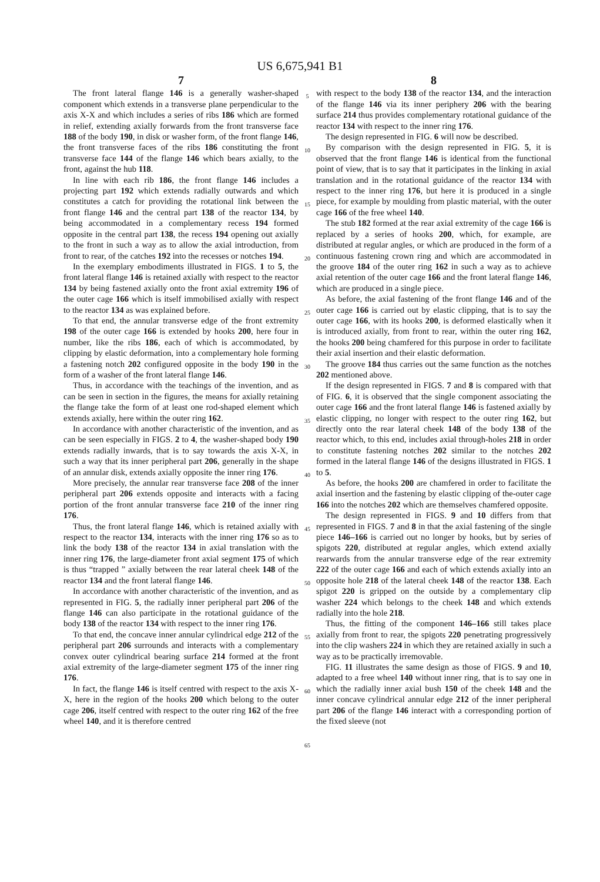US 6,675,941 B1
7
The front lateral flange 146 is a generally washer-shaped component which extends in a transverse plane perpendicular to the axis X-X and which includes a series of ribs 186 which are formed in relief, extending axially forwards from the front transverse face 188 of the body 190, in disk or washer form, of the front flange 146, the front transverse faces of the ribs 186 constituting the front transverse face 144 of the flange 146 which bears axially, to the front, against the hub 118.
In line with each rib 186, the front flange 146 includes a projecting part 192 which extends radially outwards and which constitutes a catch for providing the rotational link between the front flange 146 and the central part 138 of the reactor 134, by being accommodated in a complementary recess 194 formed opposite in the central part 138, the recess 194 opening out axially to the front in such a way as to allow the axial introduction, from front to rear, of the catches 192 into the recesses or notches 194.
In the exemplary embodiments illustrated in FIGS. 1 to 5, the front lateral flange 146 is retained axially with respect to the reactor 134 by being fastened axially onto the front axial extremity 196 of the outer cage 166 which is itself immobilised axially with respect to the reactor 134 as was explained before.
To that end, the annular transverse edge of the front extremity 198 of the outer cage 166 is extended by hooks 200, here four in number, like the ribs 186, each of which is accommodated, by clipping by elastic deformation, into a complementary hole forming a fastening notch 202 configured opposite in the body 190 in the form of a washer of the front lateral flange 146.
Thus, in accordance with the teachings of the invention, and as can be seen in section in the figures, the means for axially retaining the flange take the form of at least one rod-shaped element which extends axially, here within the outer ring 162.
In accordance with another characteristic of the invention, and as can be seen especially in FIGS. 2 to 4, the washer-shaped body 190 extends radially inwards, that is to say towards the axis X-X, in such a way that its inner peripheral part 206, generally in the shape of an annular disk, extends axially opposite the inner ring 176.
More precisely, the annular rear transverse face 208 of the inner peripheral part 206 extends opposite and interacts with a facing portion of the front annular transverse face 210 of the inner ring 176.
Thus, the front lateral flange 146, which is retained axially with respect to the reactor 134, interacts with the inner ring 176 so as to link the body 138 of the reactor 134 in axial translation with the inner ring 176, the large-diameter front axial segment 175 of which is thus “trapped ” axially between the rear lateral cheek 148 of the reactor 134 and the front lateral flange 146.
In accordance with another characteristic of the invention, and as represented in FIG. 5, the radially inner peripheral part 206 of the flange 146 can also participate in the rotational guidance of the body 138 of the reactor 134 with respect to the inner ring 176.
To that end, the concave inner annular cylindrical edge 212 of the peripheral part 206 surrounds and interacts with a complementary convex outer cylindrical bearing surface 214 formed at the front axial extremity of the large-diameter segment 175 of the inner ring 176.
In fact, the flange 146 is itself centred with respect to the axis X-X, here in the region of the hooks 200 which belong to the outer cage 206, itself centred with respect to the outer ring 162 of the free wheel 140, and it is therefore centred
5
10
15
20
25
30
35
40
45
50
55
60
65
8
with respect to the body 138 of the reactor 134, and the interaction of the flange 146 via its inner periphery 206 with the bearing surface 214 thus provides complementary rotational guidance of the reactor 134 with respect to the inner ring 176.
The design represented in FIG. 6 will now be described.
By comparison with the design represented in FIG. 5, it is observed that the front flange 146 is identical from the functional point of view, that is to say that it participates in the linking in axial translation and in the rotational guidance of the reactor 134 with respect to the inner ring 176, but here it is produced in a single piece, for example by moulding from plastic material, with the outer cage 166 of the free wheel 140.
The stub 182 formed at the rear axial extremity of the cage 166 is replaced by a series of hooks 200, which, for example, are distributed at regular angles, or which are produced in the form of a continuous fastening crown ring and which are accommodated in the groove 184 of the outer ring 162 in such a way as to achieve axial retention of the outer cage 166 and the front lateral flange 146, which are produced in a single piece.
As before, the axial fastening of the front flange 146 and of the outer cage 166 is carried out by elastic clipping, that is to say the outer cage 166, with its hooks 200, is deformed elastically when it is introduced axially, from front to rear, within the outer ring 162, the hooks 200 being chamfered for this purpose in order to facilitate their axial insertion and their elastic deformation.
The groove 184 thus carries out the same function as the notches 202 mentioned above.
If the design represented in FIGS. 7 and 8 is compared with that of FIG. 6, it is observed that the single component associating the outer cage 166 and the front lateral flange 146 is fastened axially by elastic clipping, no longer with respect to the outer ring 162, but directly onto the rear lateral cheek 148 of the body 138 of the reactor which, to this end, includes axial through-holes 218 in order to constitute fastening notches 202 similar to the notches 202 formed in the lateral flange 146 of the designs illustrated in FIGS. 1 to 5.
As before, the hooks 200 are chamfered in order to facilitate the axial insertion and the fastening by elastic clipping of the-outer cage 166 into the notches 202 which are themselves chamfered opposite.
The design represented in FIGS. 9 and 10 differs from that represented in FIGS. 7 and 8 in that the axial fastening of the single piece 146–166 is carried out no longer by hooks, but by series of spigots 220, distributed at regular angles, which extend axially rearwards from the annular transverse edge of the rear extremity 222 of the outer cage 166 and each of which extends axially into an opposite hole 218 of the lateral cheek 148 of the reactor 138. Each spigot 220 is gripped on the outside by a complementary clip washer 224 which belongs to the cheek 148 and which extends radially into the hole 218.
Thus, the fitting of the component 146–166 still takes place axially from front to rear, the spigots 220 penetrating progressively into the clip washers 224 in which they are retained axially in such a way as to be practically irremovable.
FIG. 11 illustrates the same design as those of FIGS. 9 and 10, adapted to a free wheel 140 without inner ring, that is to say one in which the radially inner axial bush 150 of the cheek 148 and the inner concave cylindrical annular edge 212 of the inner peripheral part 206 of the flange 146 interact with a corresponding portion of the fixed sleeve (not